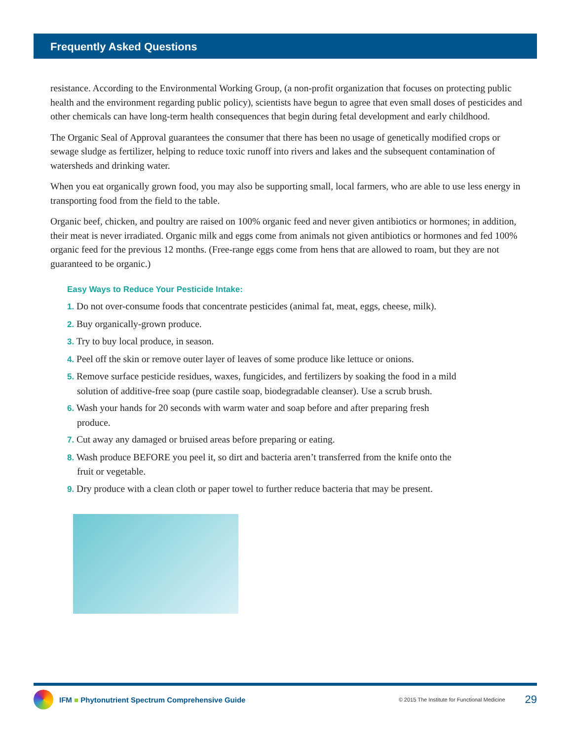Frequently Asked Questions
resistance. According to the Environmental Working Group, (a non-profit organization that focuses on protecting public health and the environment regarding public policy), scientists have begun to agree that even small doses of pesticides and other chemicals can have long-term health consequences that begin during fetal development and early childhood.
The Organic Seal of Approval guarantees the consumer that there has been no usage of genetically modified crops or sewage sludge as fertilizer, helping to reduce toxic runoff into rivers and lakes and the subsequent contamination of watersheds and drinking water.
When you eat organically grown food, you may also be supporting small, local farmers, who are able to use less energy in transporting food from the field to the table.
Organic beef, chicken, and poultry are raised on 100% organic feed and never given antibiotics or hormones; in addition, their meat is never irradiated. Organic milk and eggs come from animals not given antibiotics or hormones and fed 100% organic feed for the previous 12 months. (Free-range eggs come from hens that are allowed to roam, but they are not guaranteed to be organic.)
Easy Ways to Reduce Your Pesticide Intake:
1. Do not over-consume foods that concentrate pesticides (animal fat, meat, eggs, cheese, milk).
2. Buy organically-grown produce.
3. Try to buy local produce, in season.
4. Peel off the skin or remove outer layer of leaves of some produce like lettuce or onions.
5. Remove surface pesticide residues, waxes, fungicides, and fertilizers by soaking the food in a mild solution of additive-free soap (pure castile soap, biodegradable cleanser). Use a scrub brush.
6. Wash your hands for 20 seconds with warm water and soap before and after preparing fresh produce.
7. Cut away any damaged or bruised areas before preparing or eating.
8. Wash produce BEFORE you peel it, so dirt and bacteria aren’t transferred from the knife onto the fruit or vegetable.
9. Dry produce with a clean cloth or paper towel to further reduce bacteria that may be present.
IFM ■ Phytonutrient Spectrum Comprehensive Guide © 2015 The Institute for Functional Medicine 29